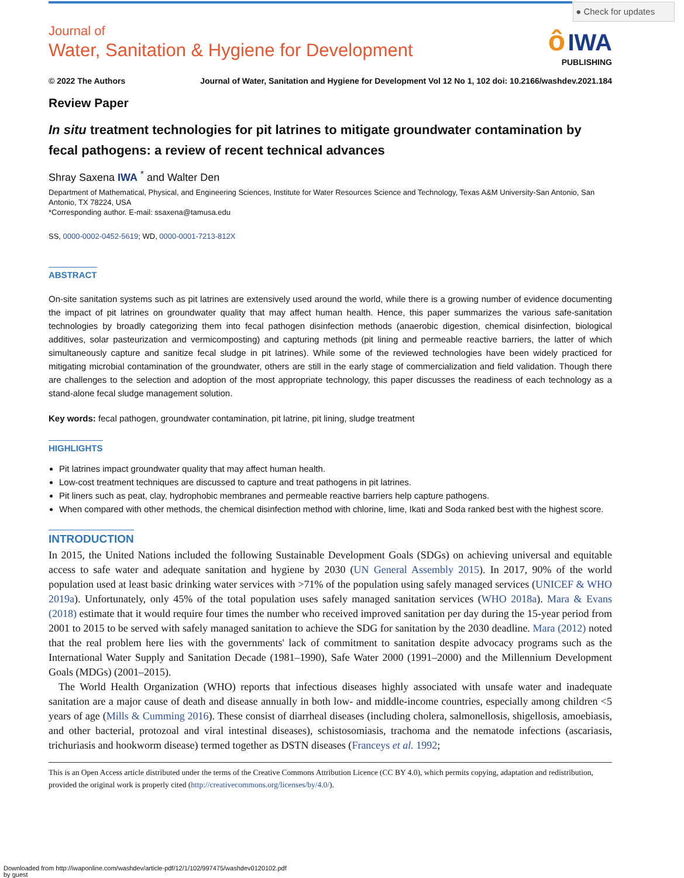● Check for updates
Journal of
Water, Sanitation & Hygiene for Development
ô IWA
PUBLISHING
© 2022 The Authors Journal of Water, Sanitation and Hygiene for Development Vol 12 No 1, 102 doi: 10.2166/washdev.2021.184
Review Paper
In situ treatment technologies for pit latrines to mitigate groundwater contamination by fecal pathogens: a review of recent technical advances
Shray Saxena IWA <sup>*</sup> and Walter Den
Department of Mathematical, Physical, and Engineering Sciences, Institute for Water Resources Science and Technology, Texas A&M University-San Antonio, San Antonio, TX 78224, USA
*Corresponding author. E-mail: ssaxena@tamusa.edu
SS, 0000-0002-0452-5619; WD, 0000-0001-7213-812X
ABSTRACT
On-site sanitation systems such as pit latrines are extensively used around the world, while there is a growing number of evidence documenting the impact of pit latrines on groundwater quality that may affect human health. Hence, this paper summarizes the various safe-sanitation technologies by broadly categorizing them into fecal pathogen disinfection methods (anaerobic digestion, chemical disinfection, biological additives, solar pasteurization and vermicomposting) and capturing methods (pit lining and permeable reactive barriers, the latter of which simultaneously capture and sanitize fecal sludge in pit latrines). While some of the reviewed technologies have been widely practiced for mitigating microbial contamination of the groundwater, others are still in the early stage of commercialization and field validation. Though there are challenges to the selection and adoption of the most appropriate technology, this paper discusses the readiness of each technology as a stand-alone fecal sludge management solution.
Key words: fecal pathogen, groundwater contamination, pit latrine, pit lining, sludge treatment
HIGHLIGHTS
Pit latrines impact groundwater quality that may affect human health.
Low-cost treatment techniques are discussed to capture and treat pathogens in pit latrines.
Pit liners such as peat, clay, hydrophobic membranes and permeable reactive barriers help capture pathogens.
When compared with other methods, the chemical disinfection method with chlorine, lime, Ikati and Soda ranked best with the highest score.
INTRODUCTION
In 2015, the United Nations included the following Sustainable Development Goals (SDGs) on achieving universal and equitable access to safe water and adequate sanitation and hygiene by 2030 (UN General Assembly 2015). In 2017, 90% of the world population used at least basic drinking water services with >71% of the population using safely managed services (UNICEF & WHO 2019a). Unfortunately, only 45% of the total population uses safely managed sanitation services (WHO 2018a). Mara & Evans (2018) estimate that it would require four times the number who received improved sanitation per day during the 15-year period from 2001 to 2015 to be served with safely managed sanitation to achieve the SDG for sanitation by the 2030 deadline. Mara (2012) noted that the real problem here lies with the governments' lack of commitment to sanitation despite advocacy programs such as the International Water Supply and Sanitation Decade (1981–1990), Safe Water 2000 (1991–2000) and the Millennium Development Goals (MDGs) (2001–2015).
The World Health Organization (WHO) reports that infectious diseases highly associated with unsafe water and inadequate sanitation are a major cause of death and disease annually in both low- and middle-income countries, especially among children <5 years of age (Mills & Cumming 2016). These consist of diarrheal diseases (including cholera, salmonellosis, shigellosis, amoebiasis, and other bacterial, protozoal and viral intestinal diseases), schistosomiasis, trachoma and the nematode infections (ascariasis, trichuriasis and hookworm disease) termed together as DSTN diseases (Franceys et al. 1992;
This is an Open Access article distributed under the terms of the Creative Commons Attribution Licence (CC BY 4.0), which permits copying, adaptation and redistribution, provided the original work is properly cited (http://creativecommons.org/licenses/by/4.0/).
Downloaded from http://iwaponline.com/washdev/article-pdf/12/1/102/997475/washdev0120102.pdf
by guest